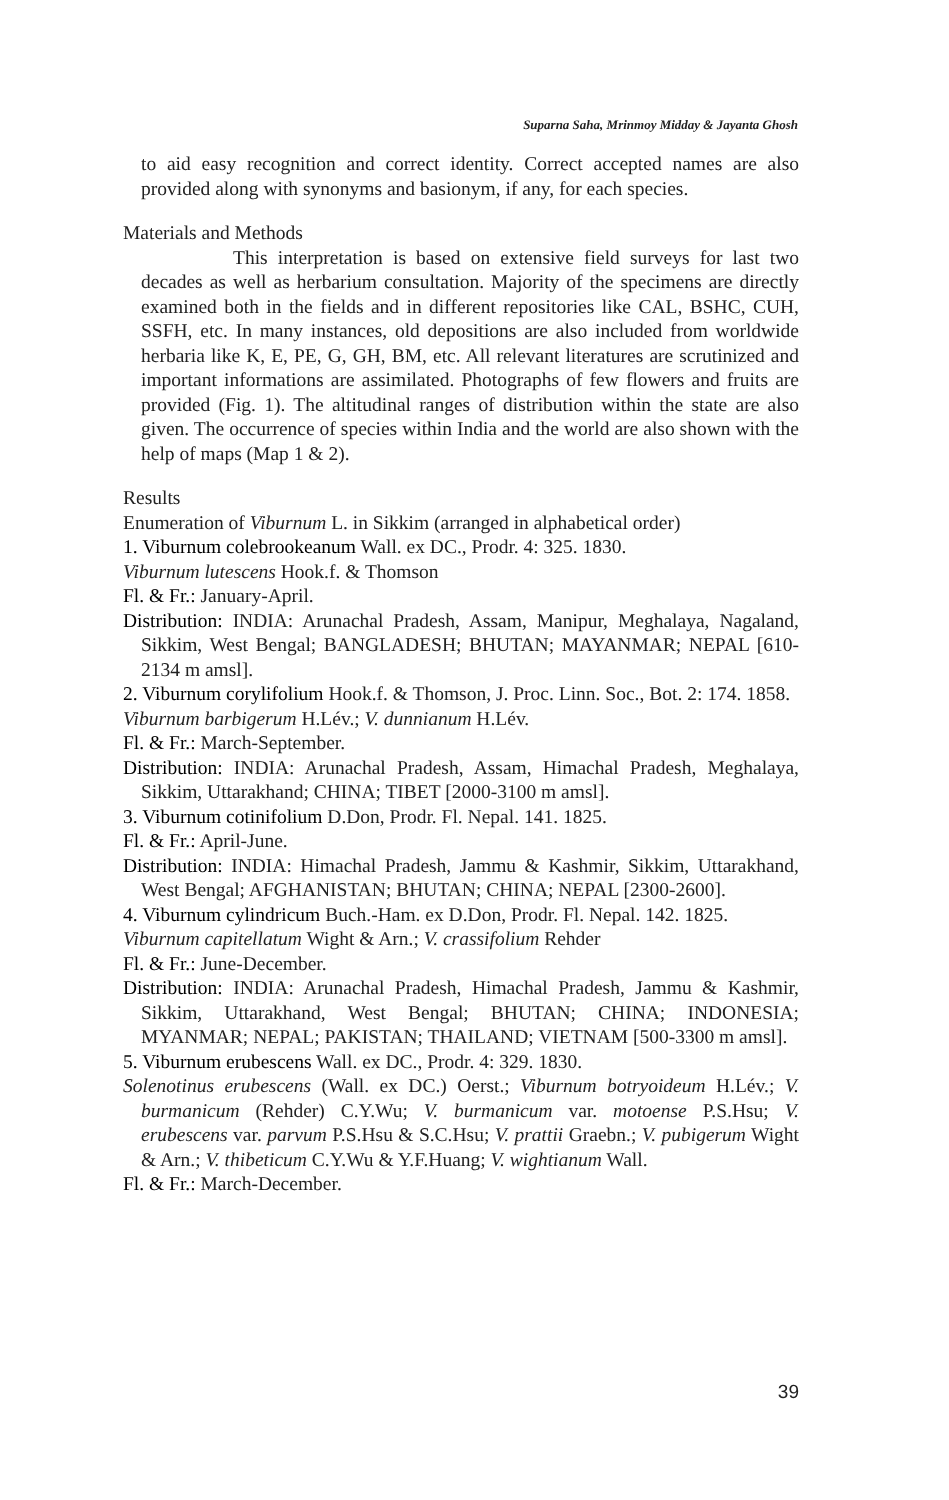Suparna Saha, Mrinmoy Midday & Jayanta Ghosh
to aid easy recognition and correct identity. Correct accepted names are also provided along with synonyms and basionym, if any, for each species.
Materials and Methods
This interpretation is based on extensive field surveys for last two decades as well as herbarium consultation. Majority of the specimens are directly examined both in the fields and in different repositories like CAL, BSHC, CUH, SSFH, etc. In many instances, old depositions are also included from worldwide herbaria like K, E, PE, G, GH, BM, etc. All relevant literatures are scrutinized and important informations are assimilated. Photographs of few flowers and fruits are provided (Fig. 1). The altitudinal ranges of distribution within the state are also given. The occurrence of species within India and the world are also shown with the help of maps (Map 1 & 2).
Results
Enumeration of Viburnum L. in Sikkim (arranged in alphabetical order)
1. Viburnum colebrookeanum Wall. ex DC., Prodr. 4: 325. 1830.
Viburnum lutescens Hook.f. & Thomson
Fl. & Fr.: January-April.
Distribution: INDIA: Arunachal Pradesh, Assam, Manipur, Meghalaya, Nagaland, Sikkim, West Bengal; BANGLADESH; BHUTAN; MAYANMAR; NEPAL [610-2134 m amsl].
2. Viburnum corylifolium Hook.f. & Thomson, J. Proc. Linn. Soc., Bot. 2: 174. 1858.
Viburnum barbigerum H.Lév.; V. dunnianum H.Lév.
Fl. & Fr.: March-September.
Distribution: INDIA: Arunachal Pradesh, Assam, Himachal Pradesh, Meghalaya, Sikkim, Uttarakhand; CHINA; TIBET [2000-3100 m amsl].
3. Viburnum cotinifolium D.Don, Prodr. Fl. Nepal. 141. 1825.
Fl. & Fr.: April-June.
Distribution: INDIA: Himachal Pradesh, Jammu & Kashmir, Sikkim, Uttarakhand, West Bengal; AFGHANISTAN; BHUTAN; CHINA; NEPAL [2300-2600].
4. Viburnum cylindricum Buch.-Ham. ex D.Don, Prodr. Fl. Nepal. 142. 1825.
Viburnum capitellatum Wight & Arn.; V. crassifolium Rehder
Fl. & Fr.: June-December.
Distribution: INDIA: Arunachal Pradesh, Himachal Pradesh, Jammu & Kashmir, Sikkim, Uttarakhand, West Bengal; BHUTAN; CHINA; INDONESIA; MYANMAR; NEPAL; PAKISTAN; THAILAND; VIETNAM [500-3300 m amsl].
5. Viburnum erubescens Wall. ex DC., Prodr. 4: 329. 1830.
Solenotinus erubescens (Wall. ex DC.) Oerst.; Viburnum botryoideum H.Lév.; V. burmanicum (Rehder) C.Y.Wu; V. burmanicum var. motoense P.S.Hsu; V. erubescens var. parvum P.S.Hsu & S.C.Hsu; V. prattii Graebn.; V. pubigerum Wight & Arn.; V. thibeticum C.Y.Wu & Y.F.Huang; V. wightianum Wall.
Fl. & Fr.: March-December.
39